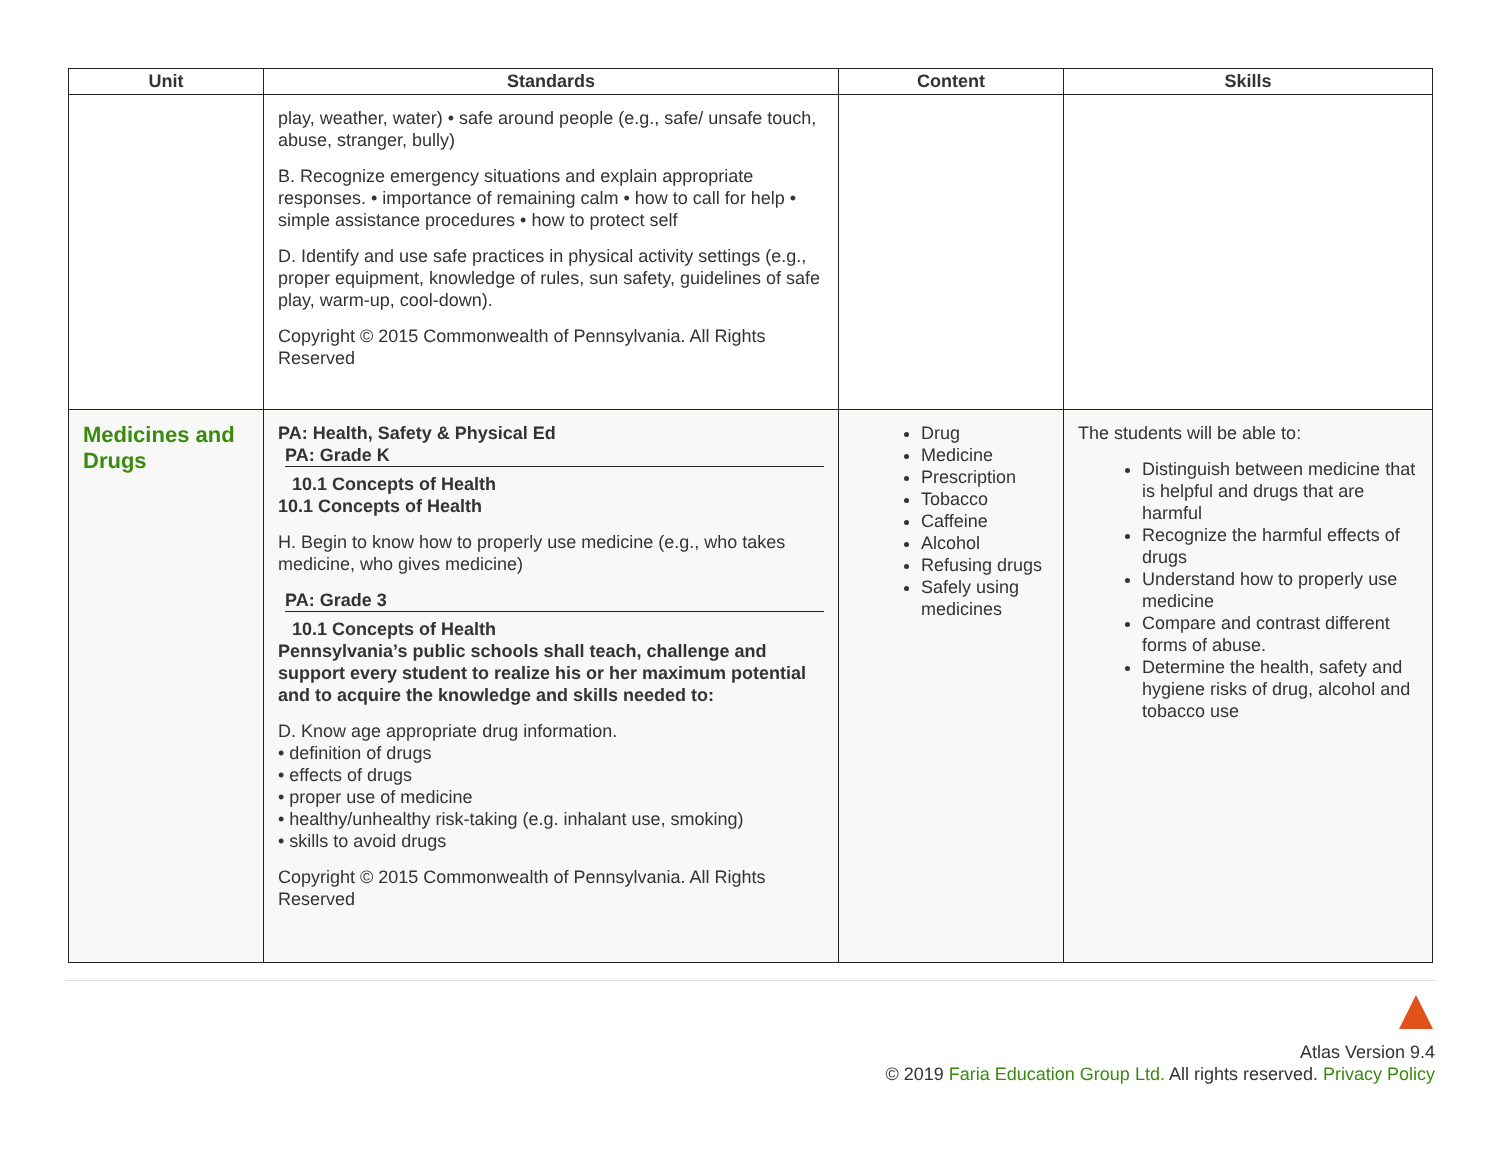| Unit | Standards | Content | Skills |
| --- | --- | --- | --- |
| | play, weather, water) • safe around people (e.g., safe/ unsafe touch, abuse, stranger, bully) B. Recognize emergency situations and explain appropriate responses. • importance of remaining calm • how to call for help • simple assistance procedures • how to protect self D. Identify and use safe practices in physical activity settings (e.g., proper equipment, knowledge of rules, sun safety, guidelines of safe play, warm-up, cool-down). Copyright © 2015 Commonwealth of Pennsylvania. All Rights Reserved | | |
| Medicines and Drugs | PA: Health, Safety & Physical Ed PA: Grade K 10.1 Concepts of Health 10.1 Concepts of Health H. Begin to know how to properly use medicine (e.g., who takes medicine, who gives medicine) PA: Grade 3 10.1 Concepts of Health Pennsylvania’s public schools shall teach, challenge and support every student to realize his or her maximum potential and to acquire the knowledge and skills needed to: D. Know age appropriate drug information. • definition of drugs • effects of drugs • proper use of medicine • healthy/unhealthy risk-taking (e.g. inhalant use, smoking) • skills to avoid drugs Copyright © 2015 Commonwealth of Pennsylvania. All Rights Reserved | Drug Medicine Prescription Tobacco Caffeine Alcohol Refusing drugs Safely using medicines | The students will be able to: Distinguish between medicine that is helpful and drugs that are harmful Recognize the harmful effects of drugs Understand how to properly use medicine Compare and contrast different forms of abuse. Determine the health, safety and hygiene risks of drug, alcohol and tobacco use |
Atlas Version 9.4
© 2019 Faria Education Group Ltd. All rights reserved. Privacy Policy